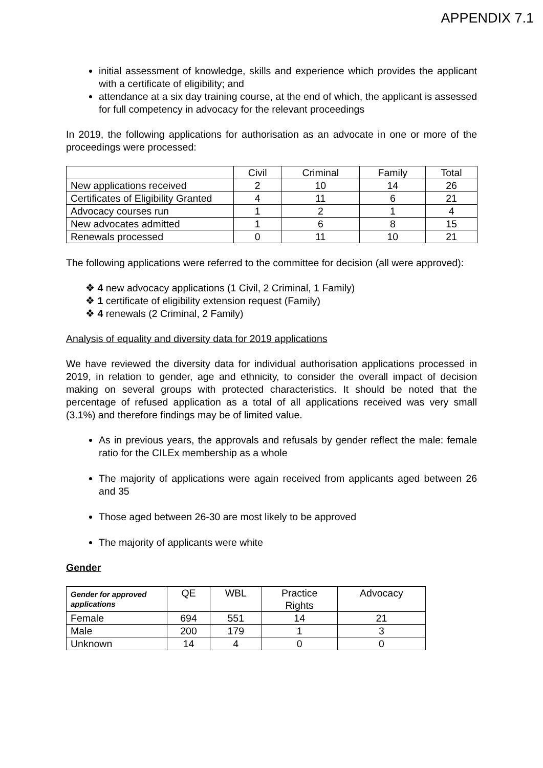APPENDIX 7.1
initial assessment of knowledge, skills and experience which provides the applicant with a certificate of eligibility; and
attendance at a six day training course, at the end of which, the applicant is assessed for full competency in advocacy for the relevant proceedings
In 2019, the following applications for authorisation as an advocate in one or more of the proceedings were processed:
| | Civil | Criminal | Family | Total |
| --- | --- | --- | --- | --- |
| New applications received | 2 | 10 | 14 | 26 |
| Certificates of Eligibility Granted | 4 | 11 | 6 | 21 |
| Advocacy courses run | 1 | 2 | 1 | 4 |
| New advocates admitted | 1 | 6 | 8 | 15 |
| Renewals processed | 0 | 11 | 10 | 21 |
The following applications were referred to the committee for decision (all were approved):
❖ 4 new advocacy applications (1 Civil, 2 Criminal, 1 Family)
❖ 1 certificate of eligibility extension request (Family)
❖ 4 renewals (2 Criminal, 2 Family)
Analysis of equality and diversity data for 2019 applications
We have reviewed the diversity data for individual authorisation applications processed in 2019, in relation to gender, age and ethnicity, to consider the overall impact of decision making on several groups with protected characteristics. It should be noted that the percentage of refused application as a total of all applications received was very small (3.1%) and therefore findings may be of limited value.
As in previous years, the approvals and refusals by gender reflect the male: female ratio for the CILEx membership as a whole
The majority of applications were again received from applicants aged between 26 and 35
Those aged between 26-30 are most likely to be approved
The majority of applicants were white
Gender
| Gender for approved applications | QE | WBL | Practice Rights | Advocacy |
| --- | --- | --- | --- | --- |
| Female | 694 | 551 | 14 | 21 |
| Male | 200 | 179 | 1 | 3 |
| Unknown | 14 | 4 | 0 | 0 |